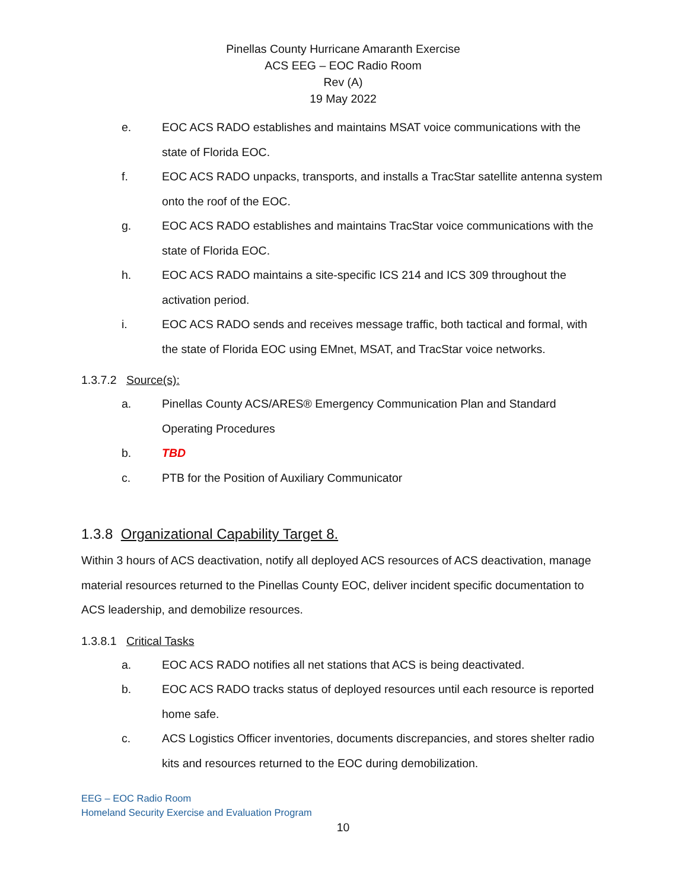Pinellas County Hurricane Amaranth Exercise
ACS EEG – EOC Radio Room
Rev (A)
19 May 2022
e. EOC ACS RADO establishes and maintains MSAT voice communications with the state of Florida EOC.
f. EOC ACS RADO unpacks, transports, and installs a TracStar satellite antenna system onto the roof of the EOC.
g. EOC ACS RADO establishes and maintains TracStar voice communications with the state of Florida EOC.
h. EOC ACS RADO maintains a site-specific ICS 214 and ICS 309 throughout the activation period.
i. EOC ACS RADO sends and receives message traffic, both tactical and formal, with the state of Florida EOC using EMnet, MSAT, and TracStar voice networks.
1.3.7.2 Source(s):
a. Pinellas County ACS/ARES® Emergency Communication Plan and Standard Operating Procedures
b. TBD
c. PTB for the Position of Auxiliary Communicator
1.3.8 Organizational Capability Target 8.
Within 3 hours of ACS deactivation, notify all deployed ACS resources of ACS deactivation, manage material resources returned to the Pinellas County EOC, deliver incident specific documentation to ACS leadership, and demobilize resources.
1.3.8.1 Critical Tasks
a. EOC ACS RADO notifies all net stations that ACS is being deactivated.
b. EOC ACS RADO tracks status of deployed resources until each resource is reported home safe.
c. ACS Logistics Officer inventories, documents discrepancies, and stores shelter radio kits and resources returned to the EOC during demobilization.
EEG – EOC Radio Room
Homeland Security Exercise and Evaluation Program
10